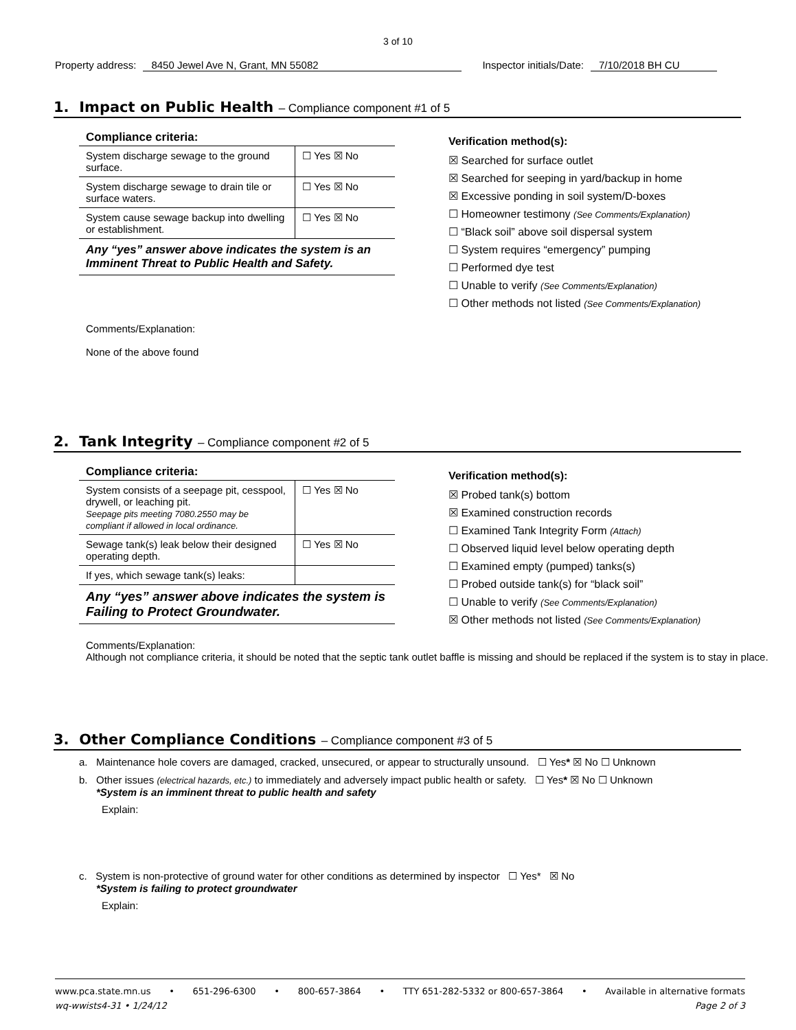3 of 10
Property address: 8450 Jewel Ave N, Grant, MN 55082 Inspector initials/Date: 7/10/2018 BH CU
1. Impact on Public Health – Compliance component #1 of 5
Compliance criteria:
| System discharge sewage to the ground surface. | ☐ Yes ☒ No |
| System discharge sewage to drain tile or surface waters. | ☐ Yes ☒ No |
| System cause sewage backup into dwelling or establishment. | ☐ Yes ☒ No |
Any “yes” answer above indicates the system is an Imminent Threat to Public Health and Safety.
Verification method(s):
☒ Searched for surface outlet
☒ Searched for seeping in yard/backup in home
☒ Excessive ponding in soil system/D-boxes
☐ Homeowner testimony (See Comments/Explanation)
☐ “Black soil” above soil dispersal system
☐ System requires “emergency” pumping
☐ Performed dye test
☐ Unable to verify (See Comments/Explanation)
☐ Other methods not listed (See Comments/Explanation)
Comments/Explanation:
None of the above found
2. Tank Integrity – Compliance component #2 of 5
Compliance criteria:
| System consists of a seepage pit, cesspool, drywell, or leaching pit. Seepage pits meeting 7080.2550 may be compliant if allowed in local ordinance. | ☐ Yes ☒ No |
| Sewage tank(s) leak below their designed operating depth. | ☐ Yes ☒ No |
| If yes, which sewage tank(s) leaks: | |
Any “yes” answer above indicates the system is Failing to Protect Groundwater.
Verification method(s):
☒ Probed tank(s) bottom
☒ Examined construction records
☐ Examined Tank Integrity Form (Attach)
☐ Observed liquid level below operating depth
☐ Examined empty (pumped) tanks(s)
☐ Probed outside tank(s) for “black soil”
☐ Unable to verify (See Comments/Explanation)
☒ Other methods not listed (See Comments/Explanation)
Comments/Explanation:
Although not compliance criteria, it should be noted that the septic tank outlet baffle is missing and should be replaced if the system is to stay in place.
3. Other Compliance Conditions – Compliance component #3 of 5
a. Maintenance hole covers are damaged, cracked, unsecured, or appear to structurally unsound. ☐ Yes* ☒ No ☐ Unknown
b. Other issues (electrical hazards, etc.) to immediately and adversely impact public health or safety. ☐ Yes* ☒ No ☐ Unknown
*System is an imminent threat to public health and safety
Explain:
c. System is non-protective of ground water for other conditions as determined by inspector ☐ Yes* ☒ No
*System is failing to protect groundwater
Explain:
www.pca.state.mn.us • 651-296-6300 • 800-657-3864 • TTY 651-282-5332 or 800-657-3864 • Available in alternative formats
wq-wwists4-31 • 1/24/12 Page 2 of 3